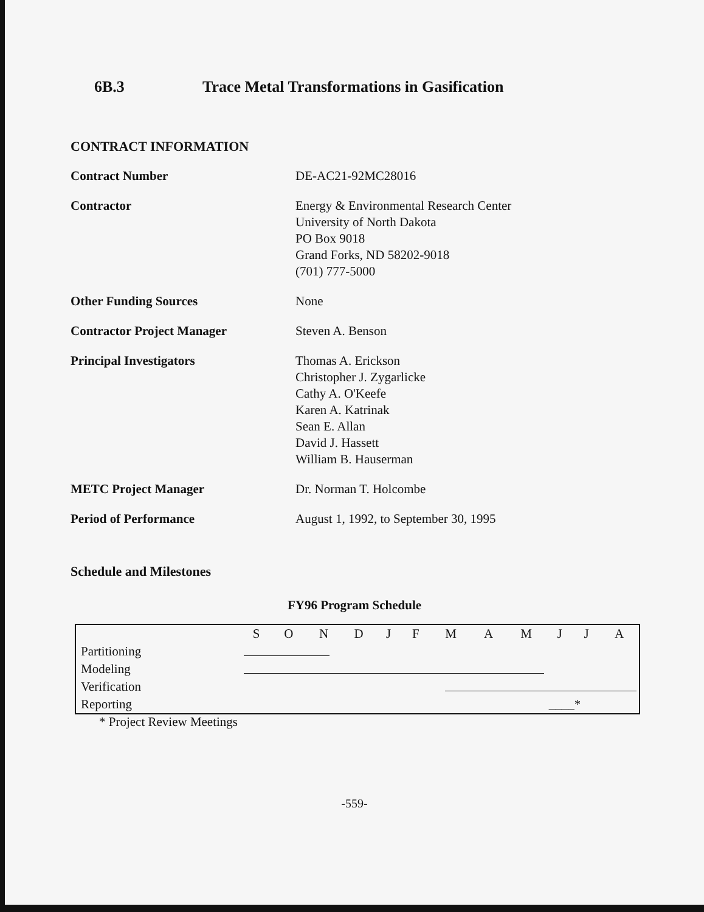6B.3 Trace Metal Transformations in Gasification
CONTRACT INFORMATION
Contract Number DE-AC21-92MC28016
Contractor Energy & Environmental Research Center
University of North Dakota
PO Box 9018
Grand Forks, ND 58202-9018
(701) 777-5000
Other Funding Sources None
Contractor Project Manager Steven A. Benson
Principal Investigators Thomas A. Erickson
Christopher J. Zygarlicke
Cathy A. O'Keefe
Karen A. Katrinak
Sean E. Allan
David J. Hassett
William B. Hauserman
METC Project Manager Dr. Norman T. Holcombe
Period of Performance August 1, 1992, to September 30, 1995
Schedule and Milestones
FY96 Program Schedule
| | S | O | N | D | J | F | M | A | M | J | J | A |
| --- | --- | --- | --- | --- | --- | --- | --- | --- | --- | --- | --- | --- |
| Partitioning | | | | | | | | | | | | |
| Modeling | | | | | | | | | | | | |
| Verification | | | | | | | | | | | | |
| Reporting | | | | | | | | | | ____* | | |
* Project Review Meetings
-559-